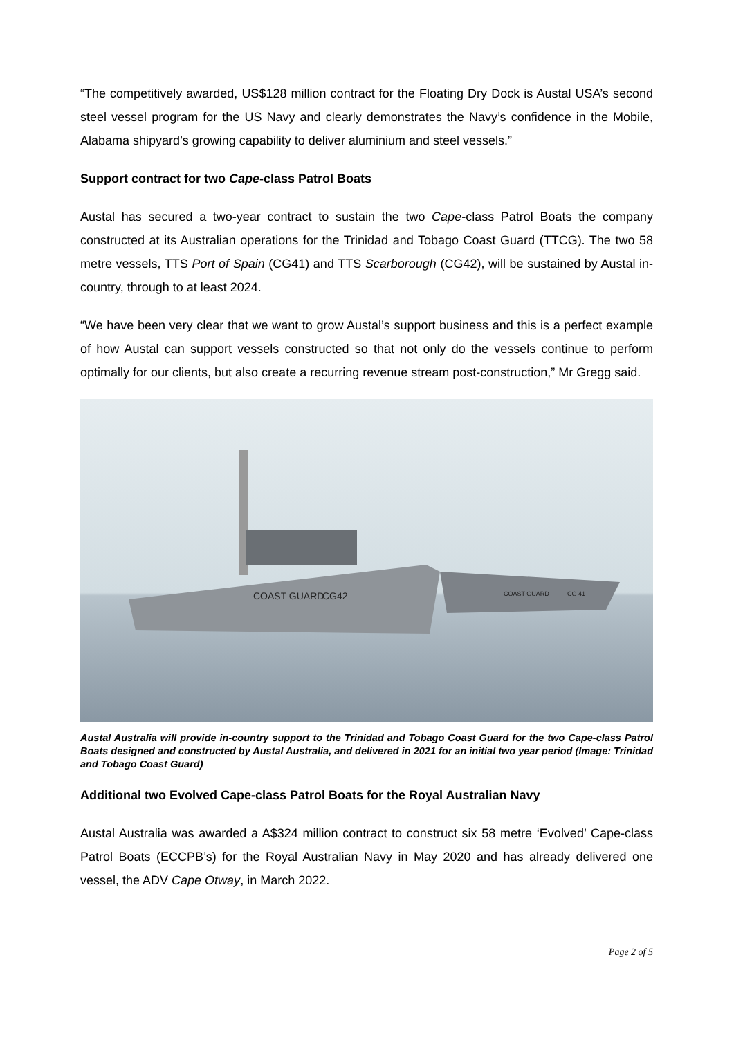“The competitively awarded, US$128 million contract for the Floating Dry Dock is Austal USA’s second steel vessel program for the US Navy and clearly demonstrates the Navy’s confidence in the Mobile, Alabama shipyard’s growing capability to deliver aluminium and steel vessels.”
Support contract for two Cape-class Patrol Boats
Austal has secured a two-year contract to sustain the two Cape-class Patrol Boats the company constructed at its Australian operations for the Trinidad and Tobago Coast Guard (TTCG). The two 58 metre vessels, TTS Port of Spain (CG41) and TTS Scarborough (CG42), will be sustained by Austal in-country, through to at least 2024.
“We have been very clear that we want to grow Austal’s support business and this is a perfect example of how Austal can support vessels constructed so that not only do the vessels continue to perform optimally for our clients, but also create a recurring revenue stream post-construction,” Mr Gregg said.
COAST GUARD
CG42
COAST GUARD
CG 41
Austal Australia will provide in-country support to the Trinidad and Tobago Coast Guard for the two Cape-class Patrol Boats designed and constructed by Austal Australia, and delivered in 2021 for an initial two year period (Image: Trinidad and Tobago Coast Guard)
Additional two Evolved Cape-class Patrol Boats for the Royal Australian Navy
Austal Australia was awarded a A$324 million contract to construct six 58 metre ‘Evolved’ Cape-class Patrol Boats (ECCPB’s) for the Royal Australian Navy in May 2020 and has already delivered one vessel, the ADV Cape Otway, in March 2022.
Page 2 of 5